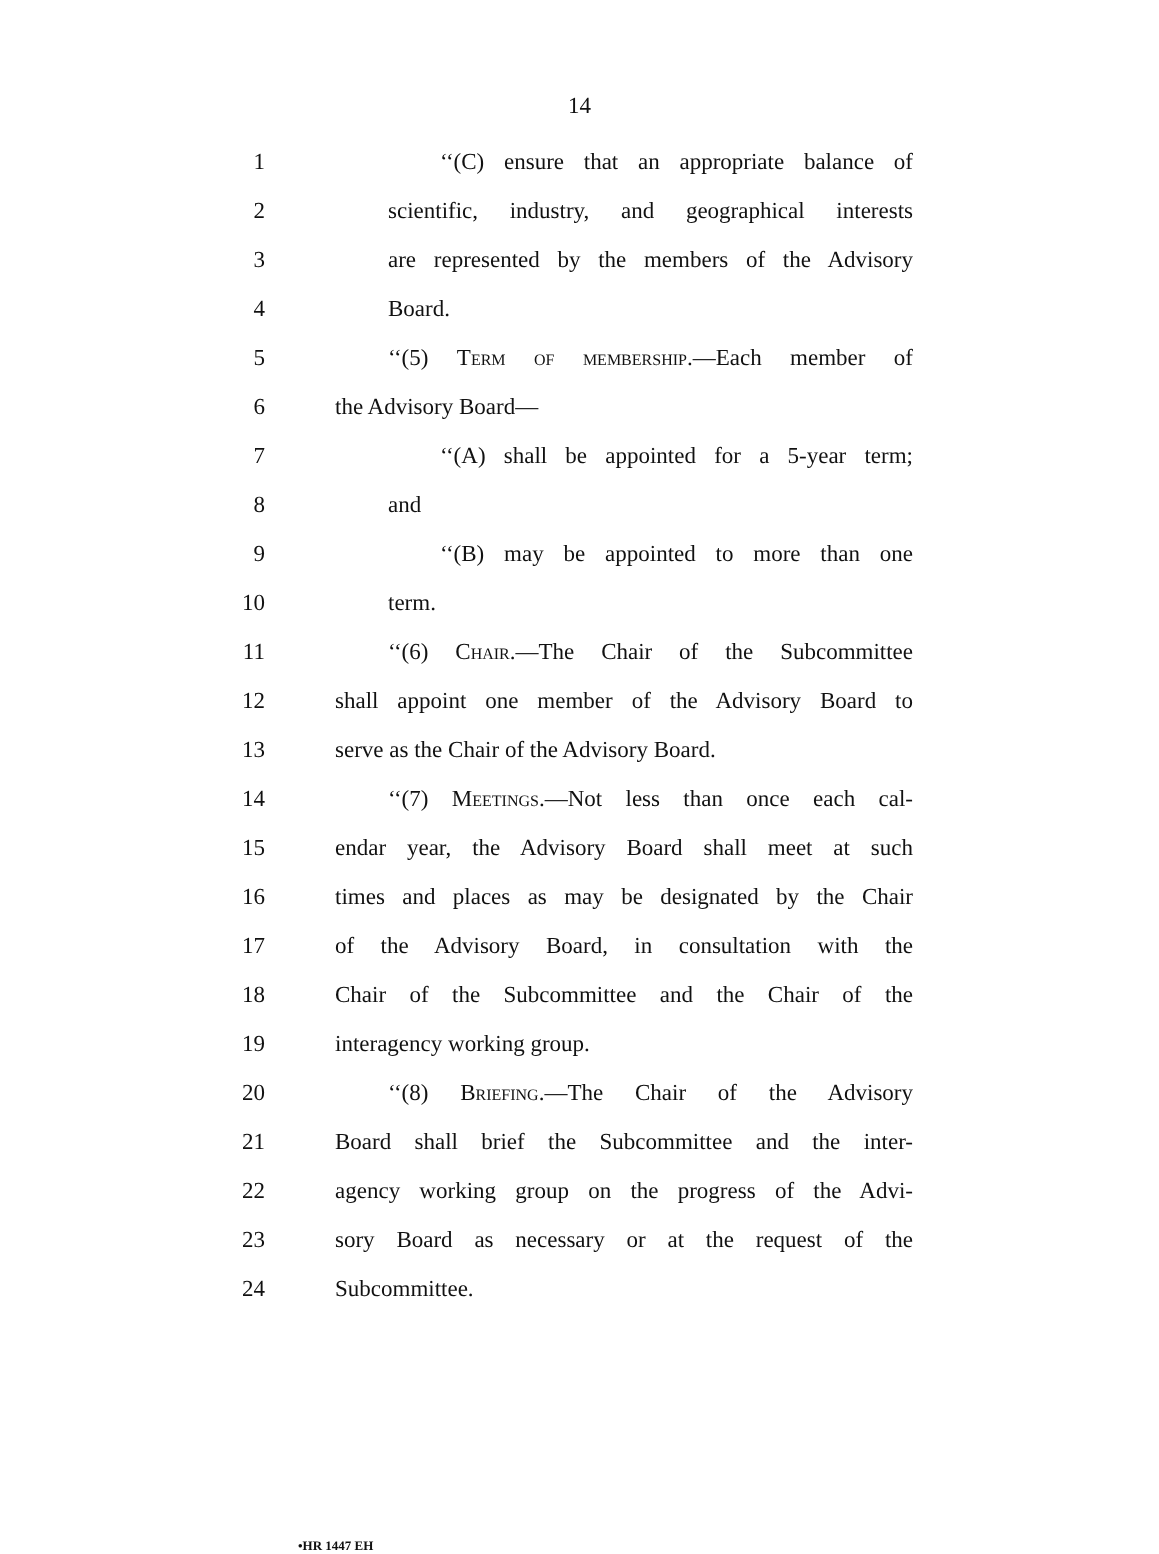14
1
‘‘(C) ensure that an appropriate balance of
2
scientific, industry, and geographical interests
3
are represented by the members of the Advisory
4 Board.
5
‘‘(5) Term of membership.—Each member of
6 the Advisory Board—
7
‘‘(A) shall be appointed for a 5-year term;
8 and
9
‘‘(B) may be appointed to more than one
10 term.
11
‘‘(6) Chair.—The Chair of the Subcommittee
12
shall appoint one member of the Advisory Board to
13 serve as the Chair of the Advisory Board.
14
‘‘(7) Meetings.—Not less than once each cal-
15
endar year, the Advisory Board shall meet at such
16
times and places as may be designated by the Chair
17
of the Advisory Board, in consultation with the
18
Chair of the Subcommittee and the Chair of the
19 interagency working group.
20
‘‘(8) Briefing.—The Chair of the Advisory
21
Board shall brief the Subcommittee and the inter-
22
agency working group on the progress of the Advi-
23
sory Board as necessary or at the request of the
24 Subcommittee.
•HR 1447 EH